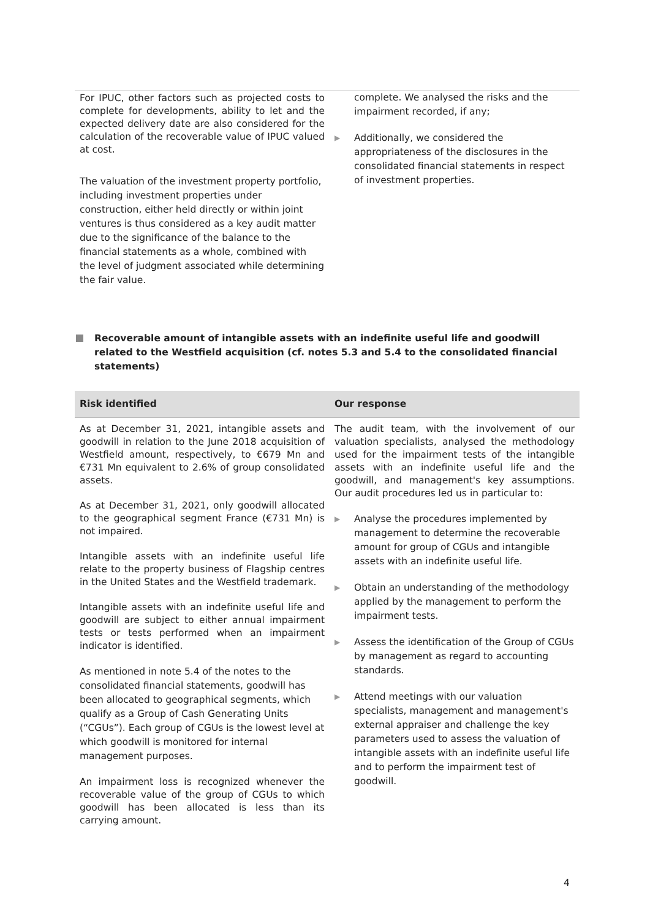| For IPUC, other factors such as projected costs to complete for developments, ability to let and the expected delivery date are also considered for the calculation of the recoverable value of IPUC valued at cost. The valuation of the investment property portfolio, including investment properties under construction, either held directly or within joint ventures is thus considered as a key audit matter due to the significance of the balance to the financial statements as a whole, combined with the level of judgment associated while determining the fair value. | complete. We analysed the risks and the impairment recorded, if any; ▶ Additionally, we considered the appropriateness of the disclosures in the consolidated financial statements in respect of investment properties. |
Recoverable amount of intangible assets with an indefinite useful life and goodwill related to the Westfield acquisition (cf. notes 5.3 and 5.4 to the consolidated financial statements)
| Risk identified | Our response |
| --- | --- |
| As at December 31, 2021, intangible assets and goodwill in relation to the June 2018 acquisition of Westfield amount, respectively, to €679 Mn and €731 Mn equivalent to 2.6% of group consolidated assets. As at December 31, 2021, only goodwill allocated to the geographical segment France (€731 Mn) is not impaired. Intangible assets with an indefinite useful life relate to the property business of Flagship centres in the United States and the Westfield trademark. Intangible assets with an indefinite useful life and goodwill are subject to either annual impairment tests or tests performed when an impairment indicator is identified. As mentioned in note 5.4 of the notes to the consolidated financial statements, goodwill has been allocated to geographical segments, which qualify as a Group of Cash Generating Units (“CGUs”). Each group of CGUs is the lowest level at which goodwill is monitored for internal management purposes. An impairment loss is recognized whenever the recoverable value of the group of CGUs to which goodwill has been allocated is less than its carrying amount. | The audit team, with the involvement of our valuation specialists, analysed the methodology used for the impairment tests of the intangible assets with an indefinite useful life and the goodwill, and management's key assumptions. Our audit procedures led us in particular to: ▶ Analyse the procedures implemented by management to determine the recoverable amount for group of CGUs and intangible assets with an indefinite useful life. ▶ Obtain an understanding of the methodology applied by the management to perform the impairment tests. ▶ Assess the identification of the Group of CGUs by management as regard to accounting standards. ▶ Attend meetings with our valuation specialists, management and management's external appraiser and challenge the key parameters used to assess the valuation of intangible assets with an indefinite useful life and to perform the impairment test of goodwill. |
4